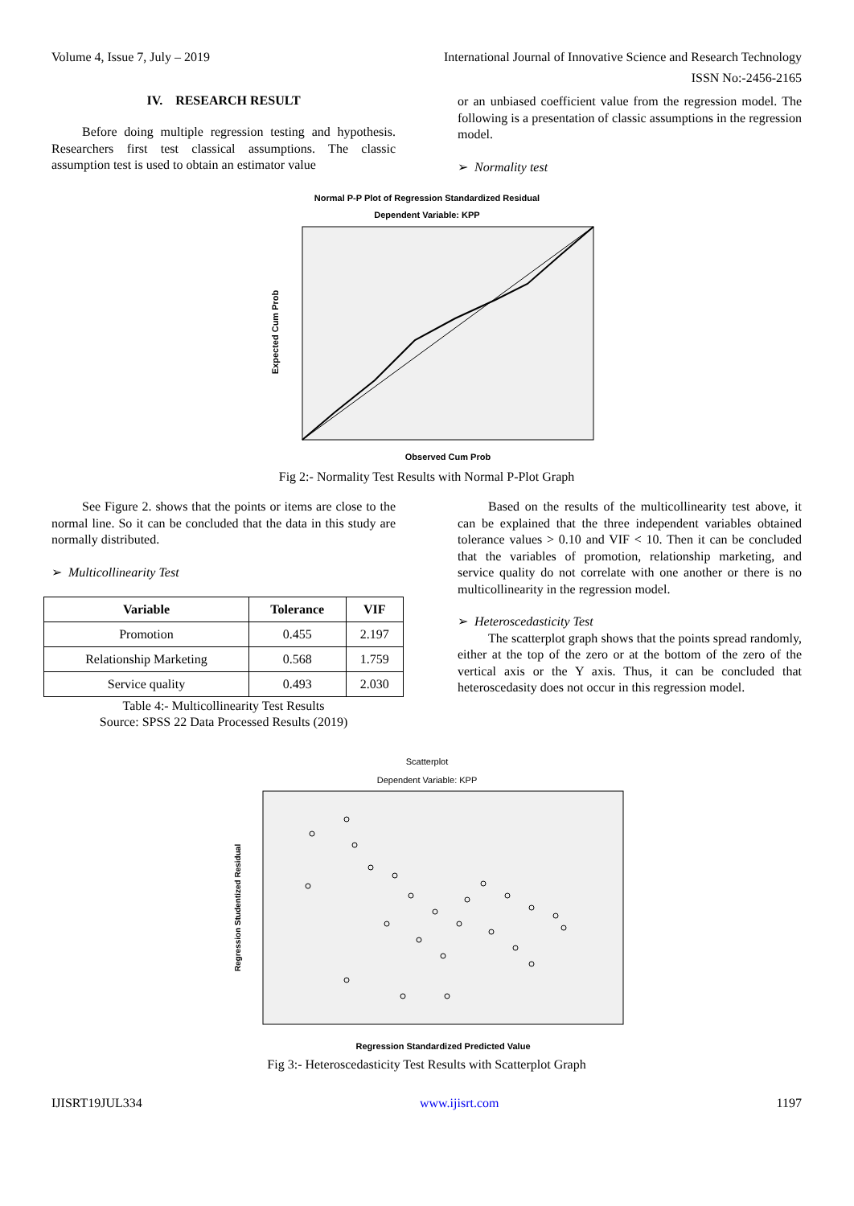Volume 4, Issue 7, July – 2019 International Journal of Innovative Science and Research Technology
ISSN No:-2456-2165
IV. RESEARCH RESULT
Before doing multiple regression testing and hypothesis. Researchers first test classical assumptions. The classic assumption test is used to obtain an estimator value
or an unbiased coefficient value from the regression model. The following is a presentation of classic assumptions in the regression model.
➢ Normality test
Normal P-P Plot of Regression Standardized Residual
Dependent Variable: KPP
Expected Cum Prob
Observed Cum Prob
Fig 2:- Normality Test Results with Normal P-Plot Graph
See Figure 2. shows that the points or items are close to the normal line. So it can be concluded that the data in this study are normally distributed.
➢ Multicollinearity Test
| Variable | Tolerance | VIF |
| --- | --- | --- |
| Promotion | 0.455 | 2.197 |
| Relationship Marketing | 0.568 | 1.759 |
| Service quality | 0.493 | 2.030 |
Table 4:- Multicollinearity Test Results
Source: SPSS 22 Data Processed Results (2019)
Based on the results of the multicollinearity test above, it can be explained that the three independent variables obtained tolerance values > 0.10 and VIF < 10. Then it can be concluded that the variables of promotion, relationship marketing, and service quality do not correlate with one another or there is no multicollinearity in the regression model.
➢ Heteroscedasticity Test
The scatterplot graph shows that the points spread randomly, either at the top of the zero or at the bottom of the zero of the vertical axis or the Y axis. Thus, it can be concluded that heteroscedasity does not occur in this regression model.
Scatterplot
Dependent Variable: KPP
Regression Studentized Residual
Regression Standardized Predicted Value
Fig 3:- Heteroscedasticity Test Results with Scatterplot Graph
IJISRT19JUL334 www.ijisrt.com 1197